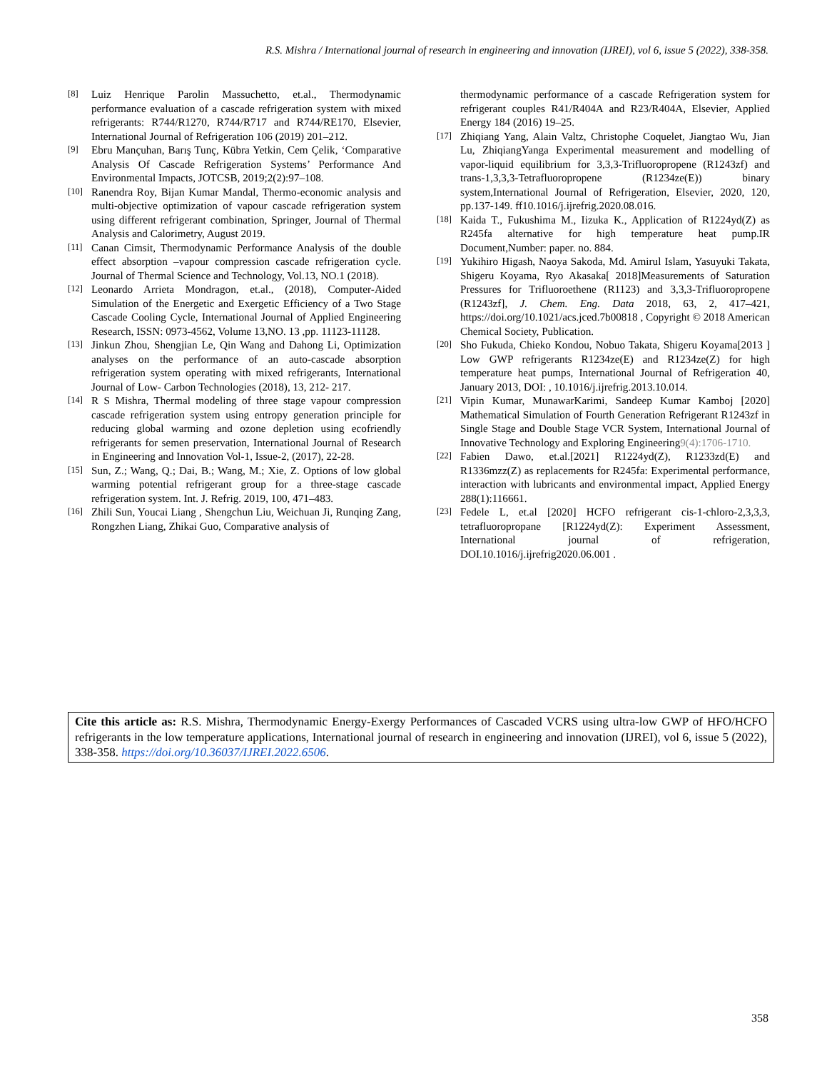R.S. Mishra / International journal of research in engineering and innovation (IJREI), vol 6, issue 5 (2022), 338-358.
[8] Luiz Henrique Parolin Massuchetto, et.al., Thermodynamic performance evaluation of a cascade refrigeration system with mixed refrigerants: R744/R1270, R744/R717 and R744/RE170, Elsevier, International Journal of Refrigeration 106 (2019) 201–212.
[9] Ebru Mançuhan, Barış Tunç, Kübra Yetkin, Cem Çelik, ‘Comparative Analysis Of Cascade Refrigeration Systems’ Performance And Environmental Impacts, JOTCSB, 2019;2(2):97–108.
[10] Ranendra Roy, Bijan Kumar Mandal, Thermo-economic analysis and multi-objective optimization of vapour cascade refrigeration system using different refrigerant combination, Springer, Journal of Thermal Analysis and Calorimetry, August 2019.
[11] Canan Cimsit, Thermodynamic Performance Analysis of the double effect absorption –vapour compression cascade refrigeration cycle. Journal of Thermal Science and Technology, Vol.13, NO.1 (2018).
[12] Leonardo Arrieta Mondragon, et.al., (2018), Computer-Aided Simulation of the Energetic and Exergetic Efficiency of a Two Stage Cascade Cooling Cycle, International Journal of Applied Engineering Research, ISSN: 0973-4562, Volume 13,NO. 13 ,pp. 11123-11128.
[13] Jinkun Zhou, Shengjian Le, Qin Wang and Dahong Li, Optimization analyses on the performance of an auto-cascade absorption refrigeration system operating with mixed refrigerants, International Journal of Low- Carbon Technologies (2018), 13, 212- 217.
[14] R S Mishra, Thermal modeling of three stage vapour compression cascade refrigeration system using entropy generation principle for reducing global warming and ozone depletion using ecofriendly refrigerants for semen preservation, International Journal of Research in Engineering and Innovation Vol-1, Issue-2, (2017), 22-28.
[15] Sun, Z.; Wang, Q.; Dai, B.; Wang, M.; Xie, Z. Options of low global warming potential refrigerant group for a three-stage cascade refrigeration system. Int. J. Refrig. 2019, 100, 471–483.
[16] Zhili Sun, Youcai Liang , Shengchun Liu, Weichuan Ji, Runqing Zang, Rongzhen Liang, Zhikai Guo, Comparative analysis of
thermodynamic performance of a cascade Refrigeration system for refrigerant couples R41/R404A and R23/R404A, Elsevier, Applied Energy 184 (2016) 19–25.
[17] Zhiqiang Yang, Alain Valtz, Christophe Coquelet, Jiangtao Wu, Jian Lu, ZhiqiangYanga Experimental measurement and modelling of vapor-liquid equilibrium for 3,3,3-Trifluoropropene (R1243zf) and trans-1,3,3,3-Tetrafluoropropene (R1234ze(E)) binary system,International Journal of Refrigeration, Elsevier, 2020, 120, pp.137-149. ff10.1016/j.ijrefrig.2020.08.016.
[18] Kaida T., Fukushima M., Iizuka K., Application of R1224yd(Z) as R245fa alternative for high temperature heat pump.IR Document,Number: paper. no. 884.
[19] Yukihiro Higash, Naoya Sakoda, Md. Amirul Islam, Yasuyuki Takata, Shigeru Koyama, Ryo Akasaka[ 2018]Measurements of Saturation Pressures for Trifluoroethene (R1123) and 3,3,3-Trifluoropropene (R1243zf], J. Chem. Eng. Data 2018, 63, 2, 417–421, https://doi.org/10.1021/acs.jced.7b00818 , Copyright © 2018 American Chemical Society, Publication.
[20] Sho Fukuda, Chieko Kondou, Nobuo Takata, Shigeru Koyama[2013 ] Low GWP refrigerants R1234ze(E) and R1234ze(Z) for high temperature heat pumps, International Journal of Refrigeration 40, January 2013, DOI: , 10.1016/j.ijrefrig.2013.10.014.
[21] Vipin Kumar, MunawarKarimi, Sandeep Kumar Kamboj [2020] Mathematical Simulation of Fourth Generation Refrigerant R1243zf in Single Stage and Double Stage VCR System, International Journal of Innovative Technology and Exploring Engineering9(4):1706-1710.
[22] Fabien Dawo, et.al.[2021] R1224yd(Z), R1233zd(E) and R1336mzz(Z) as replacements for R245fa: Experimental performance, interaction with lubricants and environmental impact, Applied Energy 288(1):116661.
[23] Fedele L, et.al [2020] HCFO refrigerant cis-1-chloro-2,3,3,3, tetrafluoropropane [R1224yd(Z): Experiment Assessment, International journal of refrigeration, DOI.10.1016/j.ijrefrig2020.06.001 .
Cite this article as: R.S. Mishra, Thermodynamic Energy-Exergy Performances of Cascaded VCRS using ultra-low GWP of HFO/HCFO refrigerants in the low temperature applications, International journal of research in engineering and innovation (IJREI), vol 6, issue 5 (2022), 338-358. https://doi.org/10.36037/IJREI.2022.6506.
358